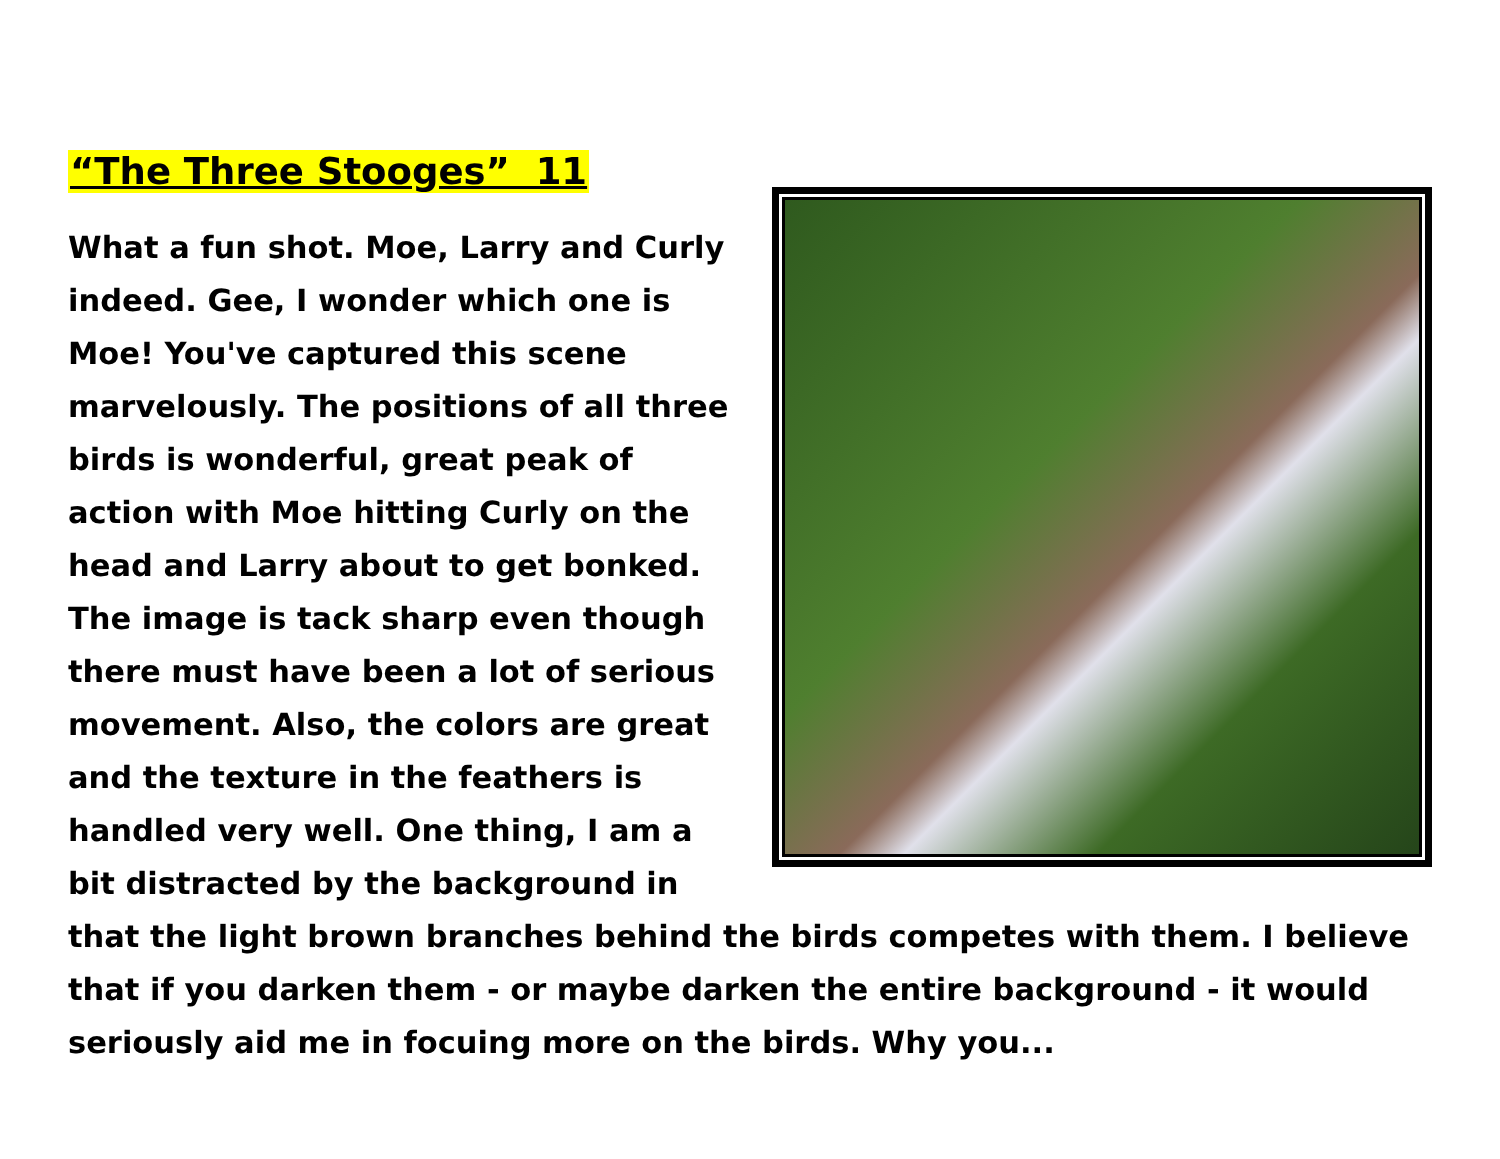“The Three Stooges” 11
What a fun shot. Moe, Larry and Curly indeed. Gee, I wonder which one is Moe! You've captured this scene marvelously. The positions of all three birds is wonderful, great peak of action with Moe hitting Curly on the head and Larry about to get bonked. The image is tack sharp even though there must have been a lot of serious movement. Also, the colors are great and the texture in the feathers is handled very well. One thing, I am a bit distracted by the background in that the light brown branches behind the birds competes with them. I believe that if you darken them - or maybe darken the entire background - it would seriously aid me in focuing more on the birds. Why you...